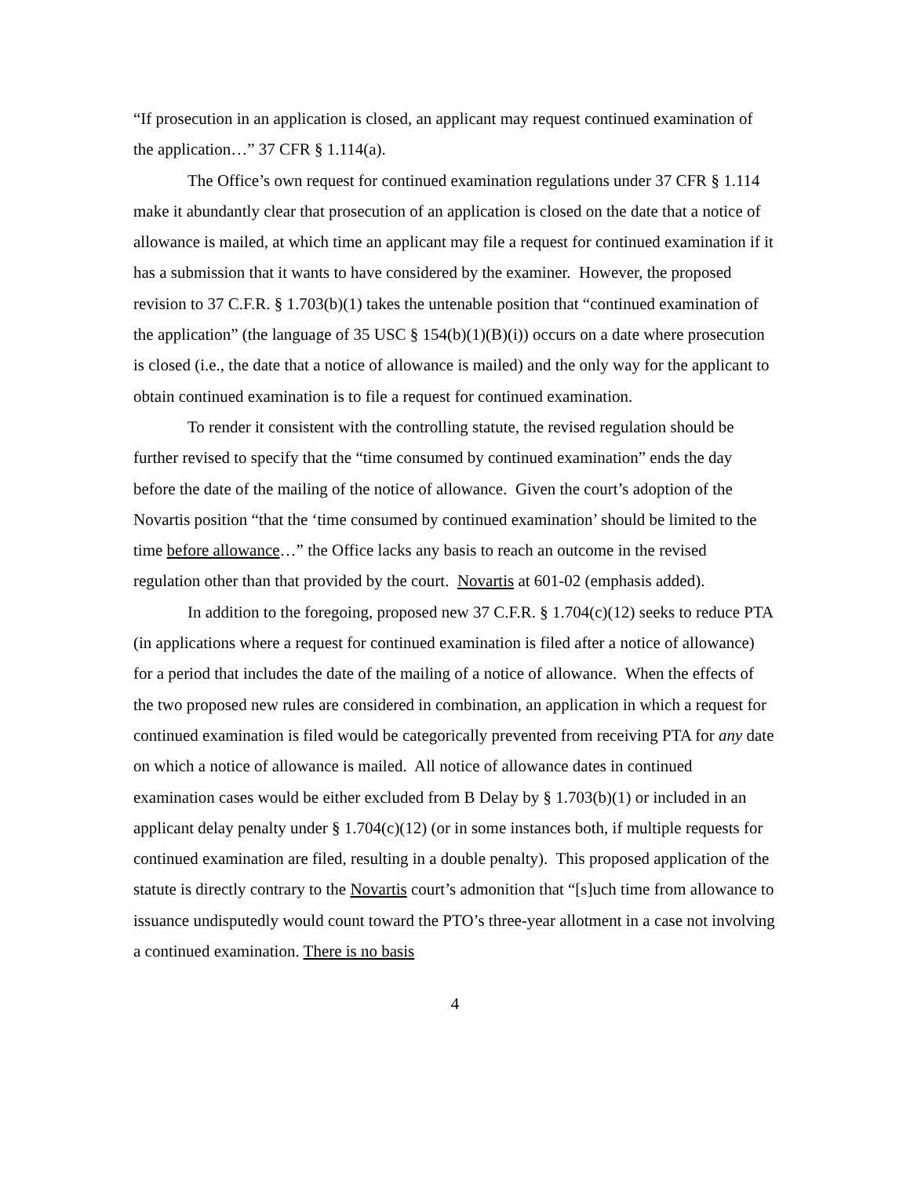“If prosecution in an application is closed, an applicant may request continued examination of the application…” 37 CFR § 1.114(a).
The Office’s own request for continued examination regulations under 37 CFR § 1.114 make it abundantly clear that prosecution of an application is closed on the date that a notice of allowance is mailed, at which time an applicant may file a request for continued examination if it has a submission that it wants to have considered by the examiner. However, the proposed revision to 37 C.F.R. § 1.703(b)(1) takes the untenable position that “continued examination of the application” (the language of 35 USC § 154(b)(1)(B)(i)) occurs on a date where prosecution is closed (i.e., the date that a notice of allowance is mailed) and the only way for the applicant to obtain continued examination is to file a request for continued examination.
To render it consistent with the controlling statute, the revised regulation should be further revised to specify that the “time consumed by continued examination” ends the day before the date of the mailing of the notice of allowance. Given the court’s adoption of the Novartis position “that the ‘time consumed by continued examination’ should be limited to the time before allowance…” the Office lacks any basis to reach an outcome in the revised regulation other than that provided by the court. Novartis at 601-02 (emphasis added).
In addition to the foregoing, proposed new 37 C.F.R. § 1.704(c)(12) seeks to reduce PTA (in applications where a request for continued examination is filed after a notice of allowance) for a period that includes the date of the mailing of a notice of allowance. When the effects of the two proposed new rules are considered in combination, an application in which a request for continued examination is filed would be categorically prevented from receiving PTA for any date on which a notice of allowance is mailed. All notice of allowance dates in continued examination cases would be either excluded from B Delay by § 1.703(b)(1) or included in an applicant delay penalty under § 1.704(c)(12) (or in some instances both, if multiple requests for continued examination are filed, resulting in a double penalty). This proposed application of the statute is directly contrary to the Novartis court’s admonition that “[s]uch time from allowance to issuance undisputedly would count toward the PTO’s three-year allotment in a case not involving a continued examination. There is no basis
4